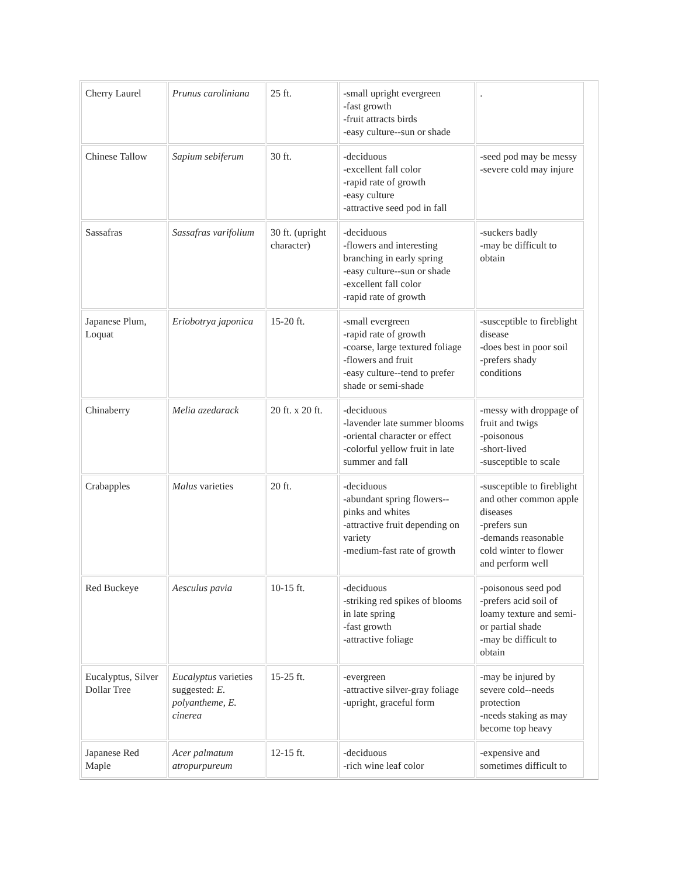| Cherry Laurel | Prunus caroliniana | 25 ft. | -small upright evergreen -fast growth -fruit attracts birds -easy culture--sun or shade | . |
| Chinese Tallow | Sapium sebiferum | 30 ft. | -deciduous -excellent fall color -rapid rate of growth -easy culture -attractive seed pod in fall | -seed pod may be messy -severe cold may injure |
| Sassafras | Sassafras varifolium | 30 ft. (upright character) | -deciduous -flowers and interesting branching in early spring -easy culture--sun or shade -excellent fall color -rapid rate of growth | -suckers badly -may be difficult to obtain |
| Japanese Plum, Loquat | Eriobotrya japonica | 15-20 ft. | -small evergreen -rapid rate of growth -coarse, large textured foliage -flowers and fruit -easy culture--tend to prefer shade or semi-shade | -susceptible to fireblight disease -does best in poor soil -prefers shady conditions |
| Chinaberry | Melia azedarack | 20 ft. x 20 ft. | -deciduous -lavender late summer blooms -oriental character or effect -colorful yellow fruit in late summer and fall | -messy with droppage of fruit and twigs -poisonous -short-lived -susceptible to scale |
| Crabapples | Malus varieties | 20 ft. | -deciduous -abundant spring flowers--pinks and whites -attractive fruit depending on variety -medium-fast rate of growth | -susceptible to fireblight and other common apple diseases -prefers sun -demands reasonable cold winter to flower and perform well |
| Red Buckeye | Aesculus pavia | 10-15 ft. | -deciduous -striking red spikes of blooms in late spring -fast growth -attractive foliage | -poisonous seed pod -prefers acid soil of loamy texture and semi- or partial shade -may be difficult to obtain |
| Eucalyptus, Silver Dollar Tree | Eucalyptus varieties suggested: E. polyantheme, E. cinerea | 15-25 ft. | -evergreen -attractive silver-gray foliage -upright, graceful form | -may be injured by severe cold--needs protection -needs staking as may become top heavy |
| Japanese Red Maple | Acer palmatum atropurpureum | 12-15 ft. | -deciduous -rich wine leaf color | -expensive and sometimes difficult to |